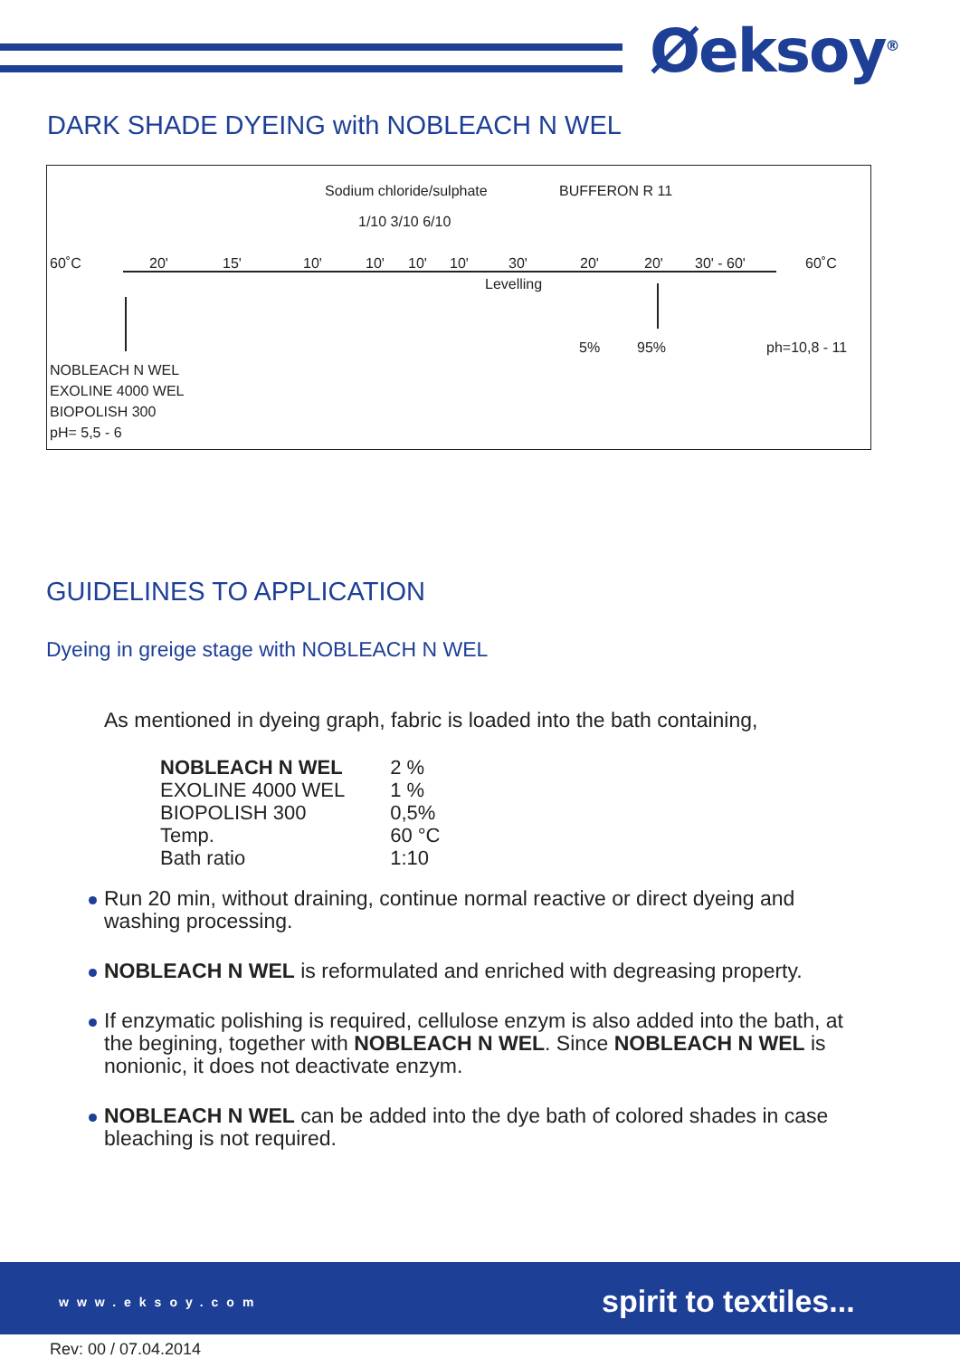Øeksoy<sup>®</sup>
DARK SHADE DYEING with NOBLEACH N WEL
Sodium chloride/sulphate BUFFERON R 11
1/10 3/10 6/10
60˚C 20' 15' 10' 10' 10' 10' 30' 20' 20' 30' - 60' 60˚C
Levelling
5% 95% ph=10,8 - 11
NOBLEACH N WEL
EXOLINE 4000 WEL
BIOPOLISH 300
pH= 5,5 - 6
GUIDELINES TO APPLICATION
Dyeing in greige stage with NOBLEACH N WEL
As mentioned in dyeing graph, fabric is loaded into the bath containing,
| NOBLEACH N WEL | 2 % |
| EXOLINE 4000 WEL | 1 % |
| BIOPOLISH 300 | 0,5% |
| Temp. | 60 °C |
| Bath ratio | 1:10 |
Run 20 min, without draining, continue normal reactive or direct dyeing and washing processing.
NOBLEACH N WEL is reformulated and enriched with degreasing property.
If enzymatic polishing is required, cellulose enzym is also added into the bath, at the begining, together with NOBLEACH N WEL. Since NOBLEACH N WEL is nonionic, it does not deactivate enzym.
NOBLEACH N WEL can be added into the dye bath of colored shades in case bleaching is not required.
www.eksoy.com spirit to textiles...
Rev: 00 / 07.04.2014